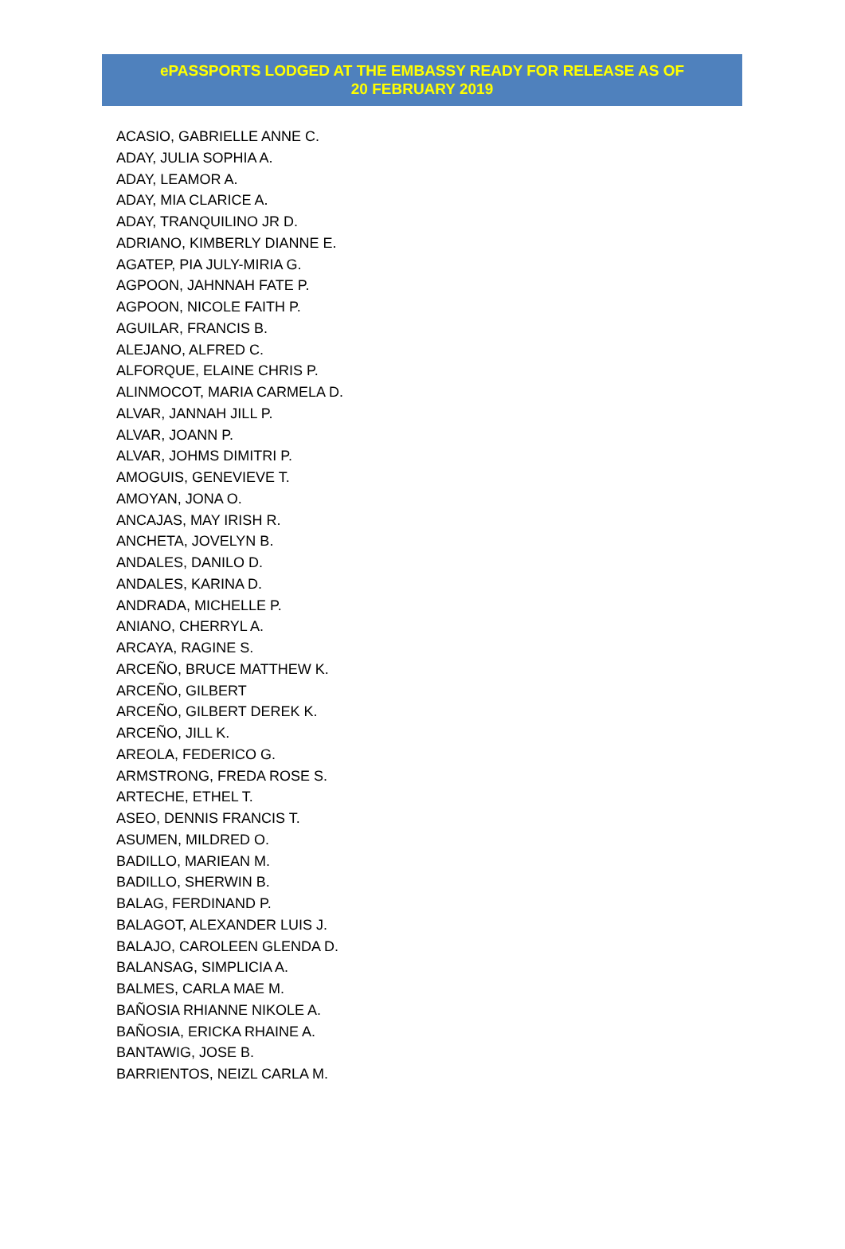ePASSPORTS LODGED AT THE EMBASSY READY FOR RELEASE AS OF
20 FEBRUARY 2019
ACASIO, GABRIELLE ANNE C.
ADAY, JULIA SOPHIA A.
ADAY, LEAMOR A.
ADAY, MIA CLARICE A.
ADAY, TRANQUILINO JR D.
ADRIANO, KIMBERLY DIANNE E.
AGATEP, PIA JULY-MIRIA G.
AGPOON, JAHNNAH FATE P.
AGPOON, NICOLE FAITH P.
AGUILAR, FRANCIS B.
ALEJANO, ALFRED C.
ALFORQUE, ELAINE CHRIS P.
ALINMOCOT, MARIA CARMELA D.
ALVAR, JANNAH JILL P.
ALVAR, JOANN P.
ALVAR, JOHMS DIMITRI P.
AMOGUIS, GENEVIEVE T.
AMOYAN, JONA O.
ANCAJAS, MAY IRISH R.
ANCHETA, JOVELYN B.
ANDALES, DANILO D.
ANDALES, KARINA D.
ANDRADA, MICHELLE P.
ANIANO, CHERRYL A.
ARCAYA, RAGINE S.
ARCEÑO, BRUCE MATTHEW K.
ARCEÑO, GILBERT
ARCEÑO, GILBERT DEREK K.
ARCEÑO, JILL K.
AREOLA, FEDERICO G.
ARMSTRONG, FREDA ROSE S.
ARTECHE, ETHEL T.
ASEO, DENNIS FRANCIS T.
ASUMEN, MILDRED O.
BADILLO, MARIEAN M.
BADILLO, SHERWIN B.
BALAG, FERDINAND P.
BALAGOT, ALEXANDER LUIS J.
BALAJO, CAROLEEN GLENDA D.
BALANSAG, SIMPLICIA A.
BALMES, CARLA MAE M.
BAÑOSIA RHIANNE NIKOLE A.
BAÑOSIA, ERICKA RHAINE A.
BANTAWIG, JOSE B.
BARRIENTOS, NEIZL CARLA M.